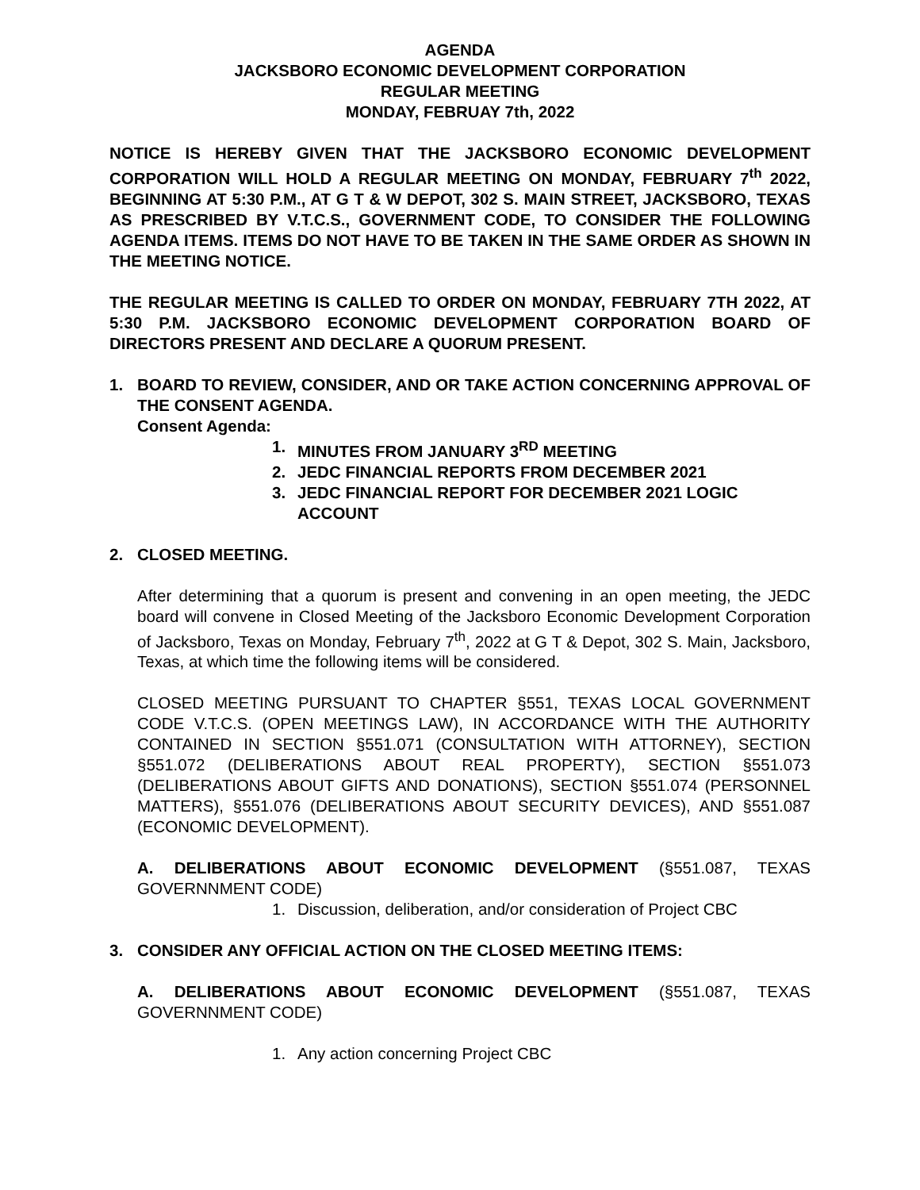AGENDA
JACKSBORO ECONOMIC DEVELOPMENT CORPORATION
REGULAR MEETING
MONDAY, FEBRUAY 7th, 2022
NOTICE IS HEREBY GIVEN THAT THE JACKSBORO ECONOMIC DEVELOPMENT CORPORATION WILL HOLD A REGULAR MEETING ON MONDAY, FEBRUARY 7<sup>th</sup> 2022, BEGINNING AT 5:30 P.M., AT G T & W DEPOT, 302 S. MAIN STREET, JACKSBORO, TEXAS AS PRESCRIBED BY V.T.C.S., GOVERNMENT CODE, TO CONSIDER THE FOLLOWING AGENDA ITEMS. ITEMS DO NOT HAVE TO BE TAKEN IN THE SAME ORDER AS SHOWN IN THE MEETING NOTICE.
THE REGULAR MEETING IS CALLED TO ORDER ON MONDAY, FEBRUARY 7TH 2022, AT 5:30 P.M. JACKSBORO ECONOMIC DEVELOPMENT CORPORATION BOARD OF DIRECTORS PRESENT AND DECLARE A QUORUM PRESENT.
1. BOARD TO REVIEW, CONSIDER, AND OR TAKE ACTION CONCERNING APPROVAL OF THE CONSENT AGENDA.
Consent Agenda:
1. MINUTES FROM JANUARY 3<sup>RD</sup> MEETING
2. JEDC FINANCIAL REPORTS FROM DECEMBER 2021
3. JEDC FINANCIAL REPORT FOR DECEMBER 2021 LOGIC ACCOUNT
2. CLOSED MEETING.
After determining that a quorum is present and convening in an open meeting, the JEDC board will convene in Closed Meeting of the Jacksboro Economic Development Corporation of Jacksboro, Texas on Monday, February 7<sup>th</sup>, 2022 at G T & Depot, 302 S. Main, Jacksboro, Texas, at which time the following items will be considered.
CLOSED MEETING PURSUANT TO CHAPTER §551, TEXAS LOCAL GOVERNMENT CODE V.T.C.S. (OPEN MEETINGS LAW), IN ACCORDANCE WITH THE AUTHORITY CONTAINED IN SECTION §551.071 (CONSULTATION WITH ATTORNEY), SECTION §551.072 (DELIBERATIONS ABOUT REAL PROPERTY), SECTION §551.073 (DELIBERATIONS ABOUT GIFTS AND DONATIONS), SECTION §551.074 (PERSONNEL MATTERS), §551.076 (DELIBERATIONS ABOUT SECURITY DEVICES), AND §551.087 (ECONOMIC DEVELOPMENT).
A. DELIBERATIONS ABOUT ECONOMIC DEVELOPMENT (§551.087, TEXAS GOVERNNMENT CODE)
1. Discussion, deliberation, and/or consideration of Project CBC
3. CONSIDER ANY OFFICIAL ACTION ON THE CLOSED MEETING ITEMS:
A. DELIBERATIONS ABOUT ECONOMIC DEVELOPMENT (§551.087, TEXAS GOVERNNMENT CODE)
1. Any action concerning Project CBC